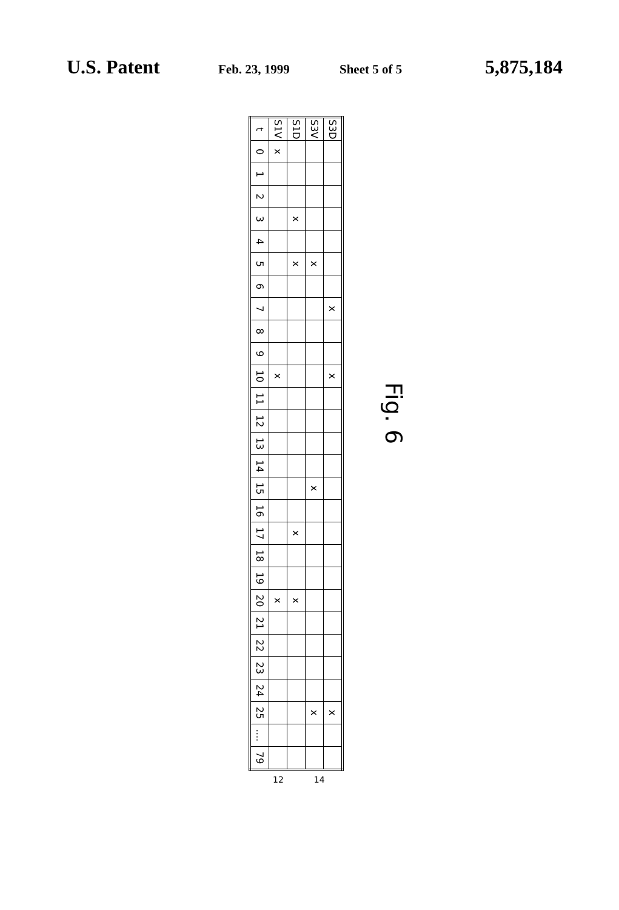U.S. Patent
Feb. 23, 1999 Sheet 5 of 5
5,875,184
| t | 0 | 1 | 2 | 3 | 4 | 5 | 6 | 7 | 8 | 9 | 10 | 11 | 12 | 13 | 14 | 15 | 16 | 17 | 18 | 19 | 20 | 21 | 22 | 23 | 24 | 25 | .... | 79 |
| S1V | x | | | | | | | | | | x | | | | | | | | | | x | | | | | | | |
| S1D | | | | x | | x | | | | | | | | | | | | x | | | x | | | | | | | |
| S3V | | | | | | x | | | | | | | | | | x | | | | | | | | | | x | | |
| S3D | | | | | | | | x | | | x | | | | | | | | | | | | | | | x | | |
Fig. 6
12 14